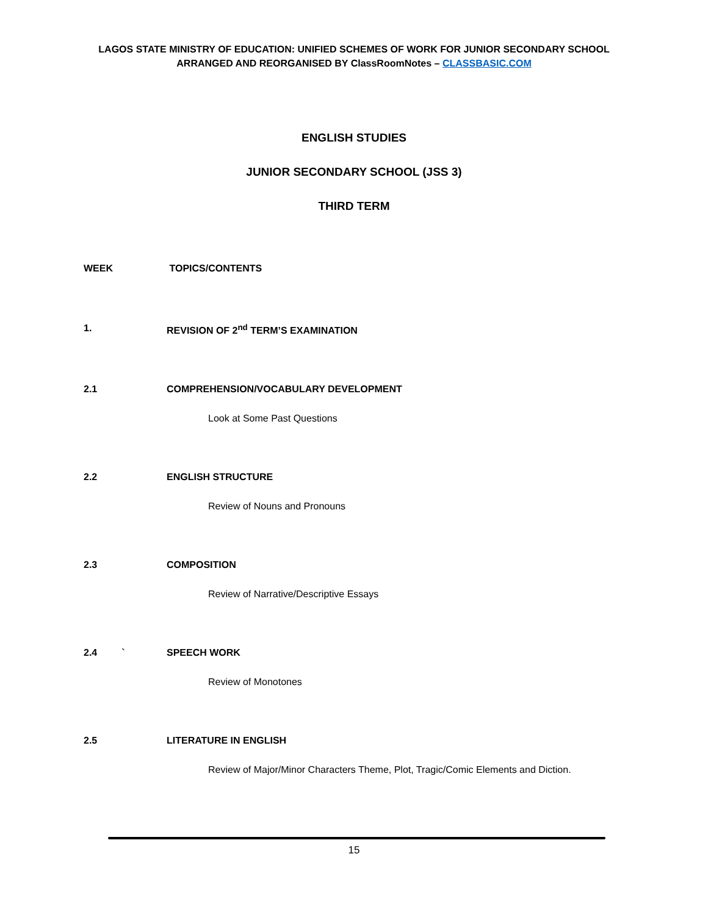LAGOS STATE MINISTRY OF EDUCATION: UNIFIED SCHEMES OF WORK FOR JUNIOR SECONDARY SCHOOL
ARRANGED AND REORGANISED BY ClassRoomNotes – CLASSBASIC.COM
ENGLISH STUDIES
JUNIOR SECONDARY SCHOOL (JSS 3)
THIRD TERM
WEEK TOPICS/CONTENTS
1. REVISION OF 2<sup>nd</sup> TERM’S EXAMINATION
2.1 COMPREHENSION/VOCABULARY DEVELOPMENT
Look at Some Past Questions
2.2 ENGLISH STRUCTURE
Review of Nouns and Pronouns
2.3 COMPOSITION
Review of Narrative/Descriptive Essays
2.4 ` SPEECH WORK
Review of Monotones
2.5 LITERATURE IN ENGLISH
Review of Major/Minor Characters Theme, Plot, Tragic/Comic Elements and Diction.
15